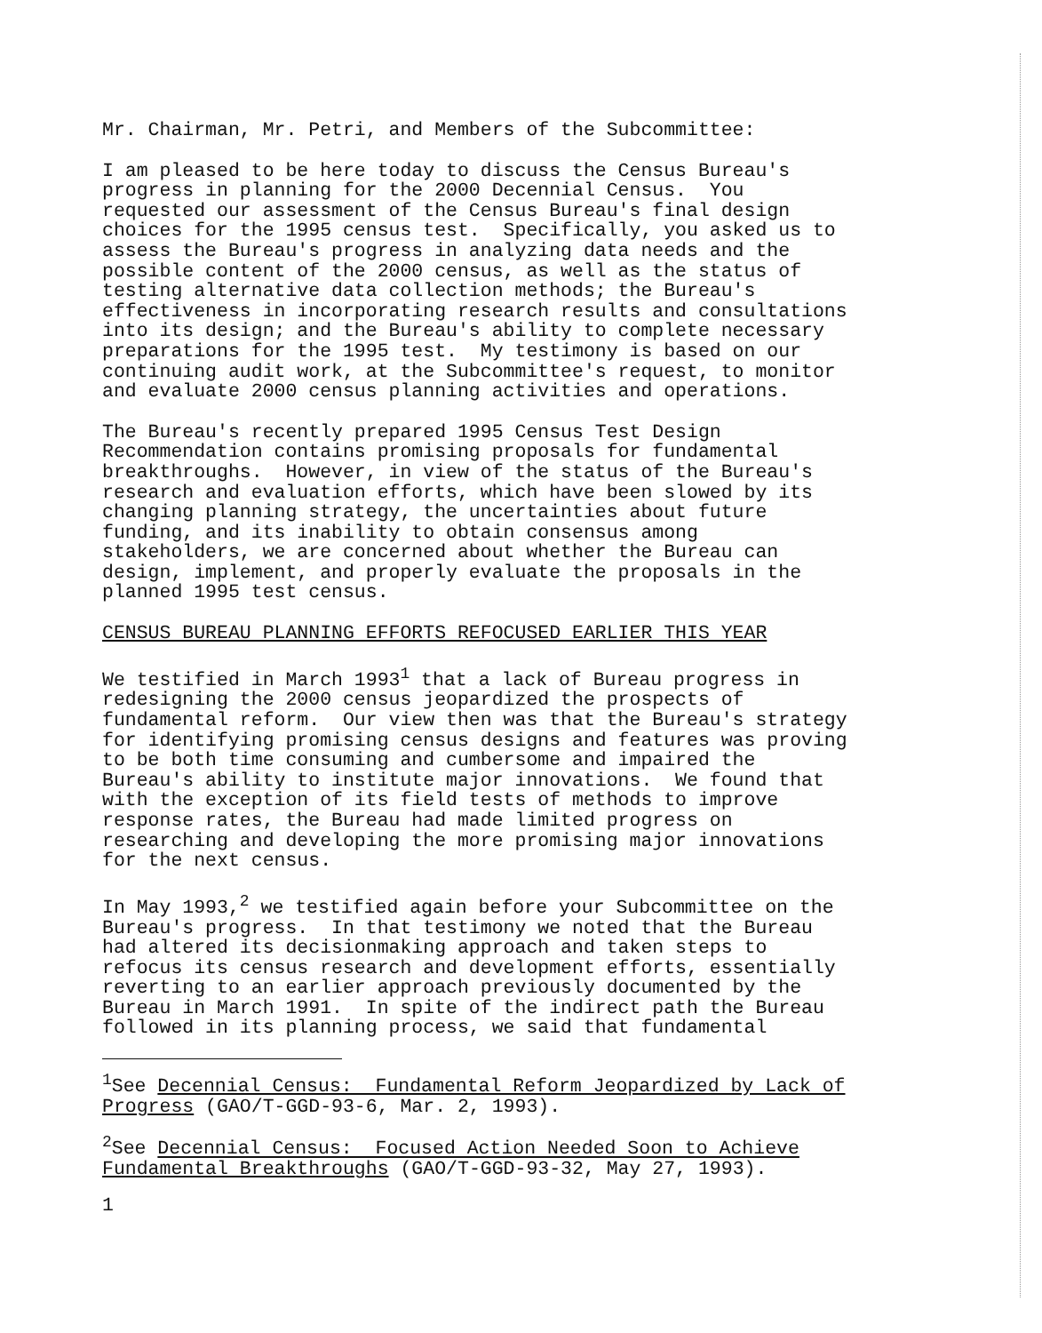Mr. Chairman, Mr. Petri, and Members of the Subcommittee:
I am pleased to be here today to discuss the Census Bureau's progress in planning for the 2000 Decennial Census. You requested our assessment of the Census Bureau's final design choices for the 1995 census test. Specifically, you asked us to assess the Bureau's progress in analyzing data needs and the possible content of the 2000 census, as well as the status of testing alternative data collection methods; the Bureau's effectiveness in incorporating research results and consultations into its design; and the Bureau's ability to complete necessary preparations for the 1995 test. My testimony is based on our continuing audit work, at the Subcommittee's request, to monitor and evaluate 2000 census planning activities and operations.
The Bureau's recently prepared 1995 Census Test Design Recommendation contains promising proposals for fundamental breakthroughs. However, in view of the status of the Bureau's research and evaluation efforts, which have been slowed by its changing planning strategy, the uncertainties about future funding, and its inability to obtain consensus among stakeholders, we are concerned about whether the Bureau can design, implement, and properly evaluate the proposals in the planned 1995 test census.
CENSUS BUREAU PLANNING EFFORTS REFOCUSED EARLIER THIS YEAR
We testified in March 1993<sup>1</sup> that a lack of Bureau progress in redesigning the 2000 census jeopardized the prospects of fundamental reform. Our view then was that the Bureau's strategy for identifying promising census designs and features was proving to be both time consuming and cumbersome and impaired the Bureau's ability to institute major innovations. We found that with the exception of its field tests of methods to improve response rates, the Bureau had made limited progress on researching and developing the more promising major innovations for the next census.
In May 1993,<sup>2</sup> we testified again before your Subcommittee on the Bureau's progress. In that testimony we noted that the Bureau had altered its decisionmaking approach and taken steps to refocus its census research and development efforts, essentially reverting to an earlier approach previously documented by the Bureau in March 1991. In spite of the indirect path the Bureau followed in its planning process, we said that fundamental
<sup>1</sup> See Decennial Census: Fundamental Reform Jeopardized by Lack of Progress (GAO/T-GGD-93-6, Mar. 2, 1993).
<sup>2</sup> See Decennial Census: Focused Action Needed Soon to Achieve Fundamental Breakthroughs (GAO/T-GGD-93-32, May 27, 1993).
1